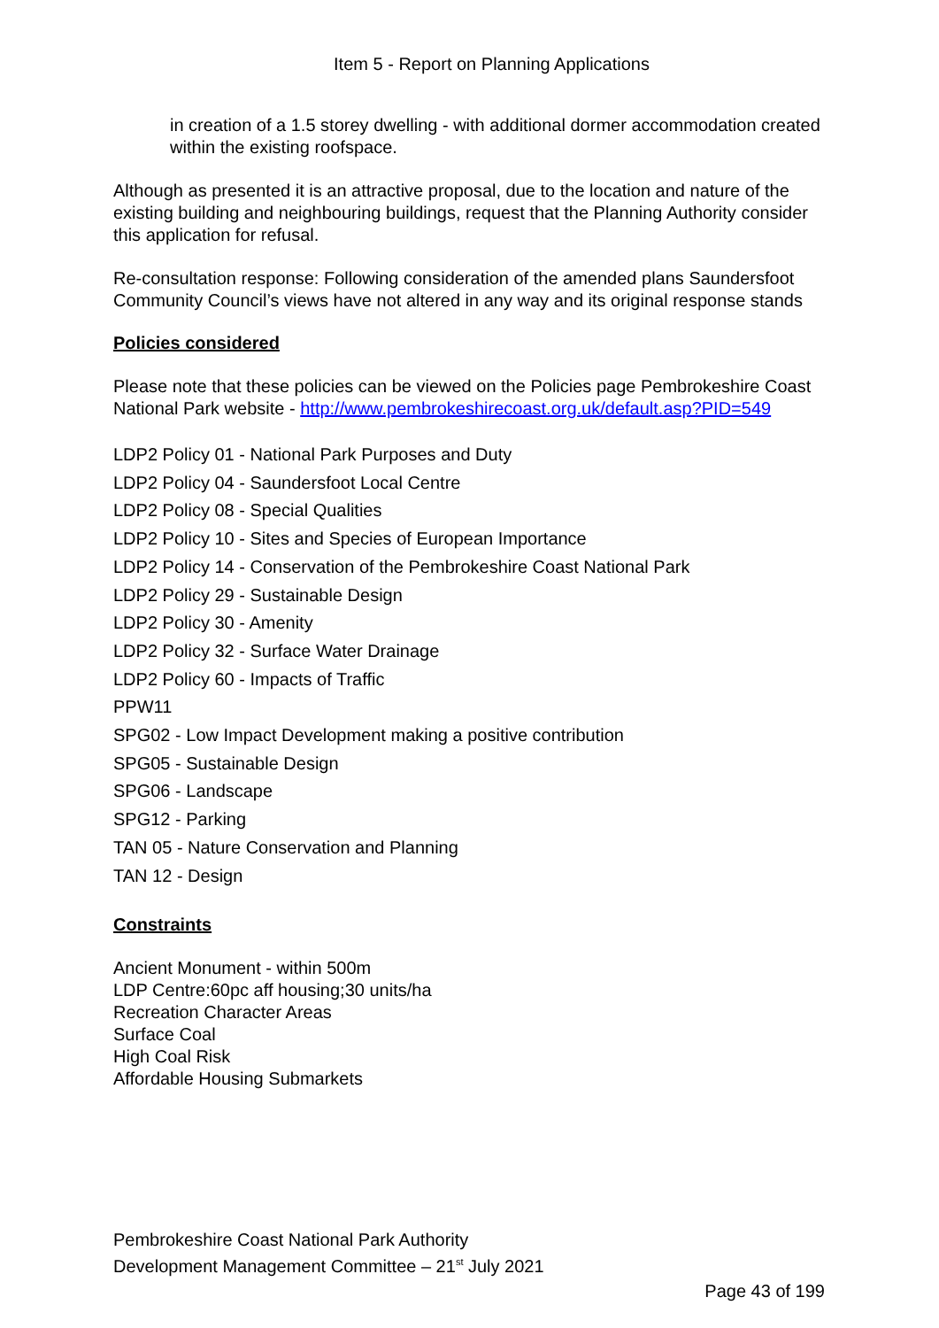Item 5 - Report on Planning Applications
in creation of a 1.5 storey dwelling - with additional dormer accommodation created within the existing roofspace.
Although as presented it is an attractive proposal, due to the location and nature of the existing building and neighbouring buildings, request that the Planning Authority consider this application for refusal.
Re-consultation response: Following consideration of the amended plans Saundersfoot Community Council’s views have not altered in any way and its original response stands
Policies considered
Please note that these policies can be viewed on the Policies page Pembrokeshire Coast National Park website - http://www.pembrokeshirecoast.org.uk/default.asp?PID=549
LDP2 Policy 01 - National Park Purposes and Duty
LDP2 Policy 04 - Saundersfoot Local Centre
LDP2 Policy 08 - Special Qualities
LDP2 Policy 10 - Sites and Species of European Importance
LDP2 Policy 14 - Conservation of the Pembrokeshire Coast National Park
LDP2 Policy 29 - Sustainable Design
LDP2 Policy 30 - Amenity
LDP2 Policy 32 - Surface Water Drainage
LDP2 Policy 60 - Impacts of Traffic
PPW11
SPG02 - Low Impact Development making a positive contribution
SPG05 - Sustainable Design
SPG06 - Landscape
SPG12 - Parking
TAN 05 - Nature Conservation and Planning
TAN 12 - Design
Constraints
Ancient Monument - within 500m
LDP Centre:60pc aff housing;30 units/ha
Recreation Character Areas
Surface Coal
High Coal Risk
Affordable Housing Submarkets
Pembrokeshire Coast National Park Authority
Development Management Committee – 21<sup>st</sup> July 2021
Page 43 of 199